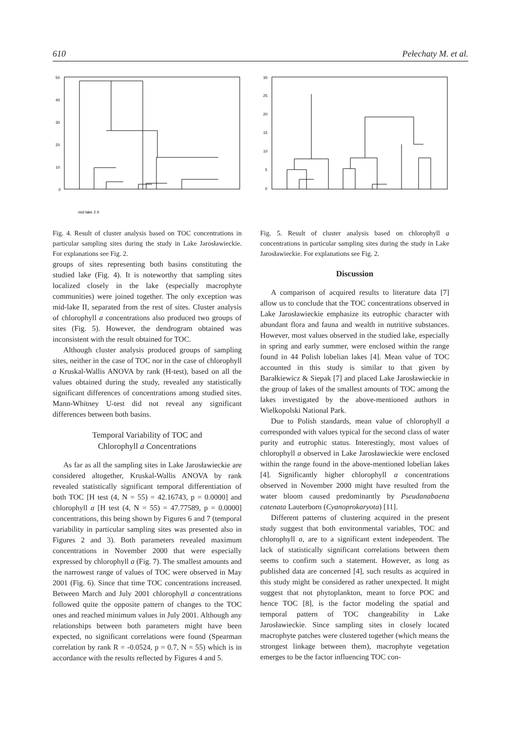610 Pełechaty M. et al.
50
40
30
20
10
0
mid lake 2 II
Fig. 4. Result of cluster analysis based on TOC concentrations in particular sampling sites during the study in Lake Jarosławieckie. For explanations see Fig. 2.
groups of sites representing both basins constituting the studied lake (Fig. 4). It is noteworthy that sampling sites localized closely in the lake (especially macrophyte communities) were joined together. The only exception was mid-lake II, separated from the rest of sites. Cluster analysis of chlorophyll a concentrations also produced two groups of sites (Fig. 5). However, the dendrogram obtained was inconsistent with the result obtained for TOC.
Although cluster analysis produced groups of sampling sites, neither in the case of TOC nor in the case of chlorophyll a Kruskal-Wallis ANOVA by rank (H-test), based on all the values obtained during the study, revealed any statistically significant differences of concentrations among studied sites. Mann-Whitney U-test did not reveal any significant differences between both basins.
Temporal Variability of TOC and
Chlorophyll a Concentrations
As far as all the sampling sites in Lake Jarosławieckie are considered altogether, Kruskal-Wallis ANOVA by rank revealed statistically significant temporal differentiation of both TOC [H test (4, N = 55) = 42.16743, p = 0.0000] and chlorophyll a [H test (4, N = 55) = 47.77589, p = 0.0000] concentrations, this being shown by Figures 6 and 7 (temporal variability in particular sampling sites was presented also in Figures 2 and 3). Both parameters revealed maximum concentrations in November 2000 that were especially expressed by chlorophyll a (Fig. 7). The smallest amounts and the narrowest range of values of TOC were observed in May 2001 (Fig. 6). Since that time TOC concentrations increased. Between March and July 2001 chlorophyll a concentrations followed quite the opposite pattern of changes to the TOC ones and reached minimum values in July 2001. Although any relationships between both parameters might have been expected, no significant correlations were found (Spearman correlation by rank R = -0.0524, p = 0.7, N = 55) which is in accordance with the results reflected by Figures 4 and 5.
30
25
20
15
10
5
0
Fig. 5. Result of cluster analysis based on chlorophyll a concentrations in particular sampling sites during the study in Lake Jarosławieckie. For explanations see Fig. 2.
Discussion
A comparison of acquired results to literature data [7] allow us to conclude that the TOC concentrations observed in Lake Jarosławieckie emphasize its eutrophic character with abundant flora and fauna and wealth in nutritive substances. However, most values observed in the studied lake, especially in spring and early summer, were enclosed within the range found in 44 Polish lobelian lakes [4]. Mean value of TOC accounted in this study is similar to that given by Barałkiewicz & Siepak [7] and placed Lake Jarosławieckie in the group of lakes of the smallest amounts of TOC among the lakes investigated by the above-mentioned authors in Wielkopolski National Park.
Due to Polish standards, mean value of chlorophyll a corresponded with values typical for the second class of water purity and eutrophic status. Interestingly, most values of chlorophyll a observed in Lake Jarosławieckie were enclosed within the range found in the above-mentioned lobelian lakes [4]. Significantly higher chlorophyll a concentrations observed in November 2000 might have resulted from the water bloom caused predominantly by Pseudanabaena catenata Lauterborn (Cyanoprokaryota) [11].
Different patterns of clustering acquired in the present study suggest that both environmental variables, TOC and chlorophyll a, are to a significant extent independent. The lack of statistically significant correlations between them seems to confirm such a statement. However, as long as published data are concerned [4], such results as acquired in this study might be considered as rather unexpected. It might suggest that not phytoplankton, meant to force POC and hence TOC [8], is the factor modeling the spatial and temporal pattern of TOC changeability in Lake Jarosławieckie. Since sampling sites in closely located macrophyte patches were clustered together (which means the strongest linkage between them), macrophyte vegetation emerges to be the factor influencing TOC con-